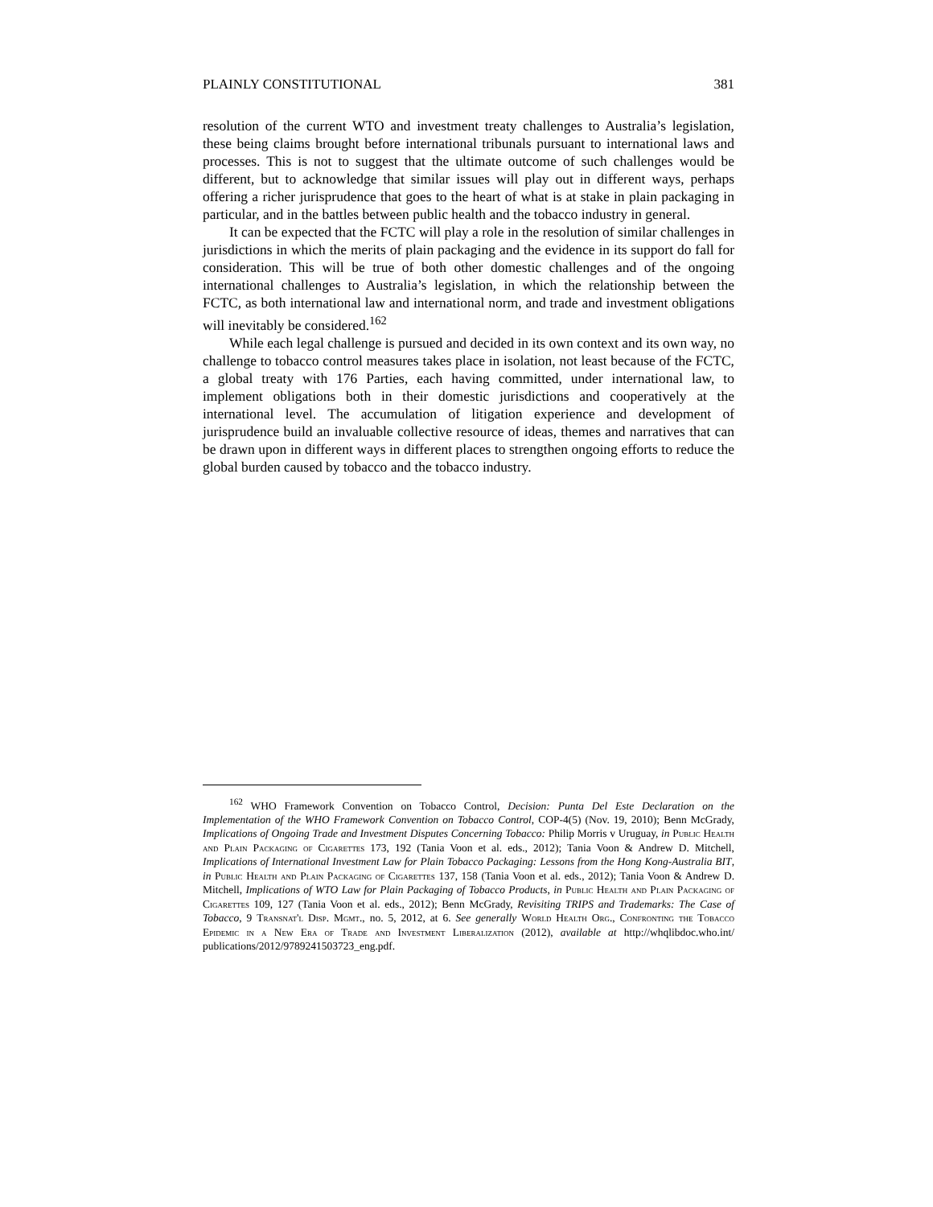PLAINLY CONSTITUTIONAL 381
resolution of the current WTO and investment treaty challenges to Australia’s legislation, these being claims brought before international tribunals pursuant to international laws and processes. This is not to suggest that the ultimate outcome of such challenges would be different, but to acknowledge that similar issues will play out in different ways, perhaps offering a richer jurisprudence that goes to the heart of what is at stake in plain packaging in particular, and in the battles between public health and the tobacco industry in general.
It can be expected that the FCTC will play a role in the resolution of similar challenges in jurisdictions in which the merits of plain packaging and the evidence in its support do fall for consideration. This will be true of both other domestic challenges and of the ongoing international challenges to Australia’s legislation, in which the relationship between the FCTC, as both international law and international norm, and trade and investment obligations will inevitably be considered.<sup>162</sup>
While each legal challenge is pursued and decided in its own context and its own way, no challenge to tobacco control measures takes place in isolation, not least because of the FCTC, a global treaty with 176 Parties, each having committed, under international law, to implement obligations both in their domestic jurisdictions and cooperatively at the international level. The accumulation of litigation experience and development of jurisprudence build an invaluable collective resource of ideas, themes and narratives that can be drawn upon in different ways in different places to strengthen ongoing efforts to reduce the global burden caused by tobacco and the tobacco industry.
<sup>162</sup> WHO Framework Convention on Tobacco Control, Decision: Punta Del Este Declaration on the Implementation of the WHO Framework Convention on Tobacco Control, COP-4(5) (Nov. 19, 2010); Benn McGrady, Implications of Ongoing Trade and Investment Disputes Concerning Tobacco: Philip Morris v Uruguay, in Public Health and Plain Packaging of Cigarettes 173, 192 (Tania Voon et al. eds., 2012); Tania Voon & Andrew D. Mitchell, Implications of International Investment Law for Plain Tobacco Packaging: Lessons from the Hong Kong-Australia BIT, in Public Health and Plain Packaging of Cigarettes 137, 158 (Tania Voon et al. eds., 2012); Tania Voon & Andrew D. Mitchell, Implications of WTO Law for Plain Packaging of Tobacco Products, in Public Health and Plain Packaging of Cigarettes 109, 127 (Tania Voon et al. eds., 2012); Benn McGrady, Revisiting TRIPS and Trademarks: The Case of Tobacco, 9 Transnat'l Disp. Mgmt., no. 5, 2012, at 6. See generally World Health Org., Confronting the Tobacco Epidemic in a New Era of Trade and Investment Liberalization (2012), available at http://whqlibdoc.who.int/ publications/2012/9789241503723_eng.pdf.